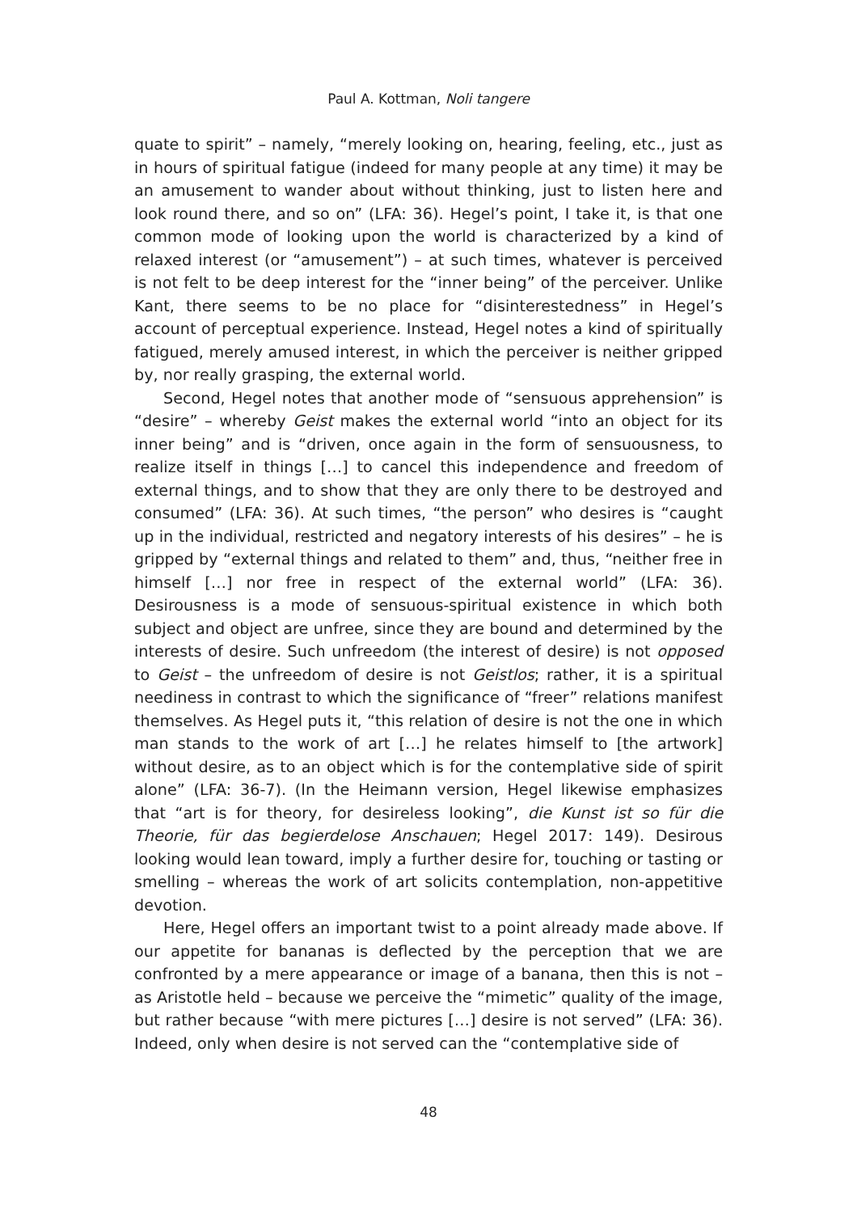Paul A. Kottman, Noli tangere
quate to spirit” – namely, “merely looking on, hearing, feeling, etc., just as in hours of spiritual fatigue (indeed for many people at any time) it may be an amusement to wander about without thinking, just to listen here and look round there, and so on” (LFA: 36). Hegel’s point, I take it, is that one common mode of looking upon the world is characterized by a kind of relaxed interest (or “amusement”) – at such times, whatever is perceived is not felt to be deep interest for the “inner being” of the perceiver. Unlike Kant, there seems to be no place for “disinterestedness” in Hegel’s account of perceptual experience. Instead, Hegel notes a kind of spiritually fatigued, merely amused interest, in which the perceiver is neither gripped by, nor really grasping, the external world.
Second, Hegel notes that another mode of “sensuous apprehension” is “desire” – whereby Geist makes the external world “into an object for its inner being” and is “driven, once again in the form of sensuousness, to realize itself in things […] to cancel this independence and freedom of external things, and to show that they are only there to be destroyed and consumed” (LFA: 36). At such times, “the person” who desires is “caught up in the individual, restricted and negatory interests of his desires” – he is gripped by “external things and related to them” and, thus, “neither free in himself […] nor free in respect of the external world” (LFA: 36). Desirousness is a mode of sensuous-spiritual existence in which both subject and object are unfree, since they are bound and determined by the interests of desire. Such unfreedom (the interest of desire) is not opposed to Geist – the unfreedom of desire is not Geistlos; rather, it is a spiritual neediness in contrast to which the significance of “freer” relations manifest themselves. As Hegel puts it, “this relation of desire is not the one in which man stands to the work of art […] he relates himself to [the artwork] without desire, as to an object which is for the contemplative side of spirit alone” (LFA: 36-7). (In the Heimann version, Hegel likewise emphasizes that “art is for theory, for desireless looking”, die Kunst ist so für die Theorie, für das begierdelose Anschauen; Hegel 2017: 149). Desirous looking would lean toward, imply a further desire for, touching or tasting or smelling – whereas the work of art solicits contemplation, non-appetitive devotion.
Here, Hegel offers an important twist to a point already made above. If our appetite for bananas is deflected by the perception that we are confronted by a mere appearance or image of a banana, then this is not – as Aristotle held – because we perceive the “mimetic” quality of the image, but rather because “with mere pictures […] desire is not served” (LFA: 36). Indeed, only when desire is not served can the “contemplative side of
48